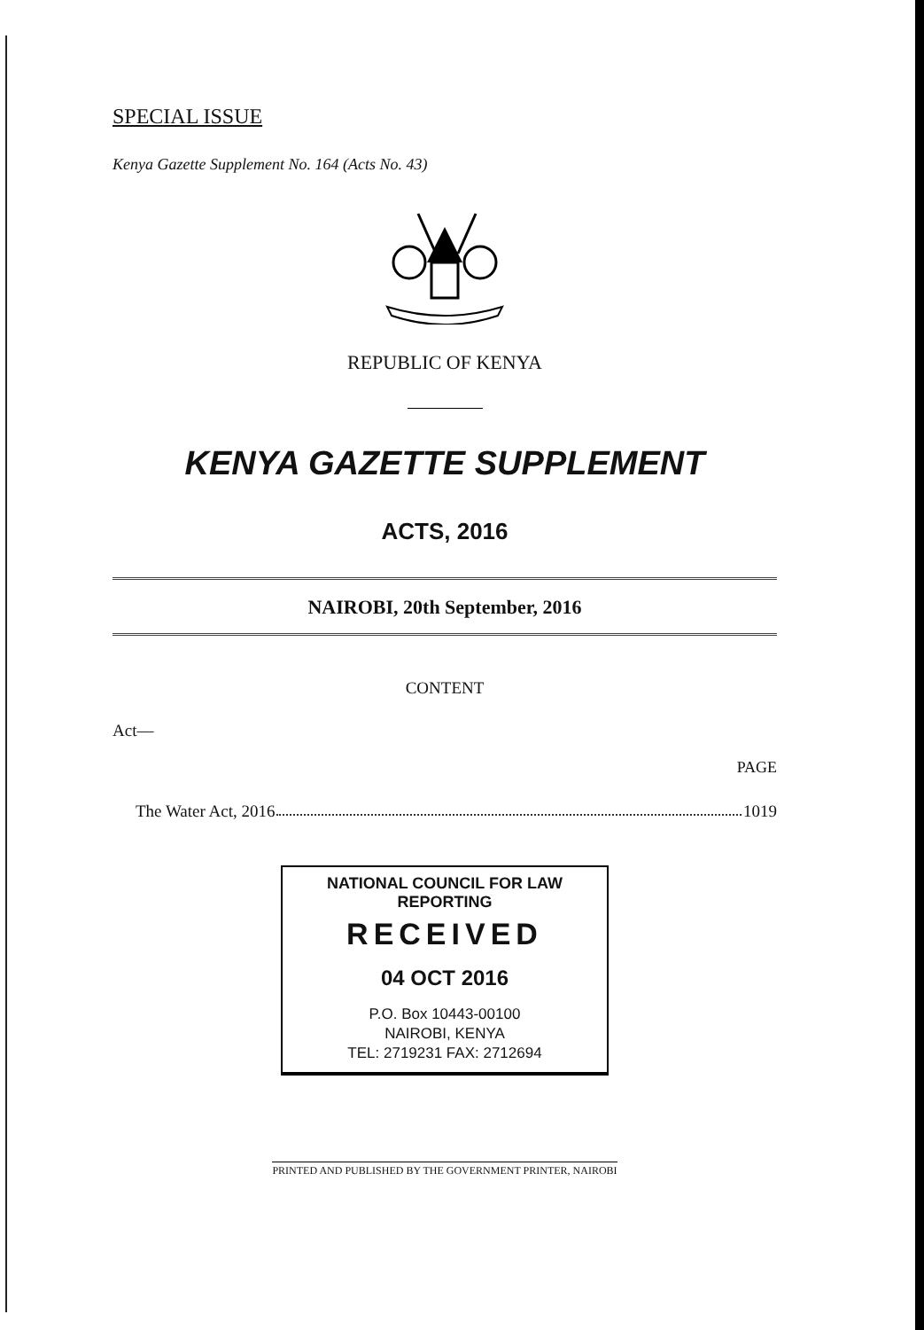SPECIAL ISSUE
Kenya Gazette Supplement No. 164 (Acts No. 43)
REPUBLIC OF KENYA
KENYA GAZETTE SUPPLEMENT
ACTS, 2016
NAIROBI, 20th September, 2016
CONTENT
Act—
PAGE
The Water Act, 2016 1019
NATIONAL COUNCIL FOR LAW REPORTING
RECEIVED
04 OCT 2016
P.O. Box 10443-00100
NAIROBI, KENYA
TEL: 2719231 FAX: 2712694
PRINTED AND PUBLISHED BY THE GOVERNMENT PRINTER, NAIROBI